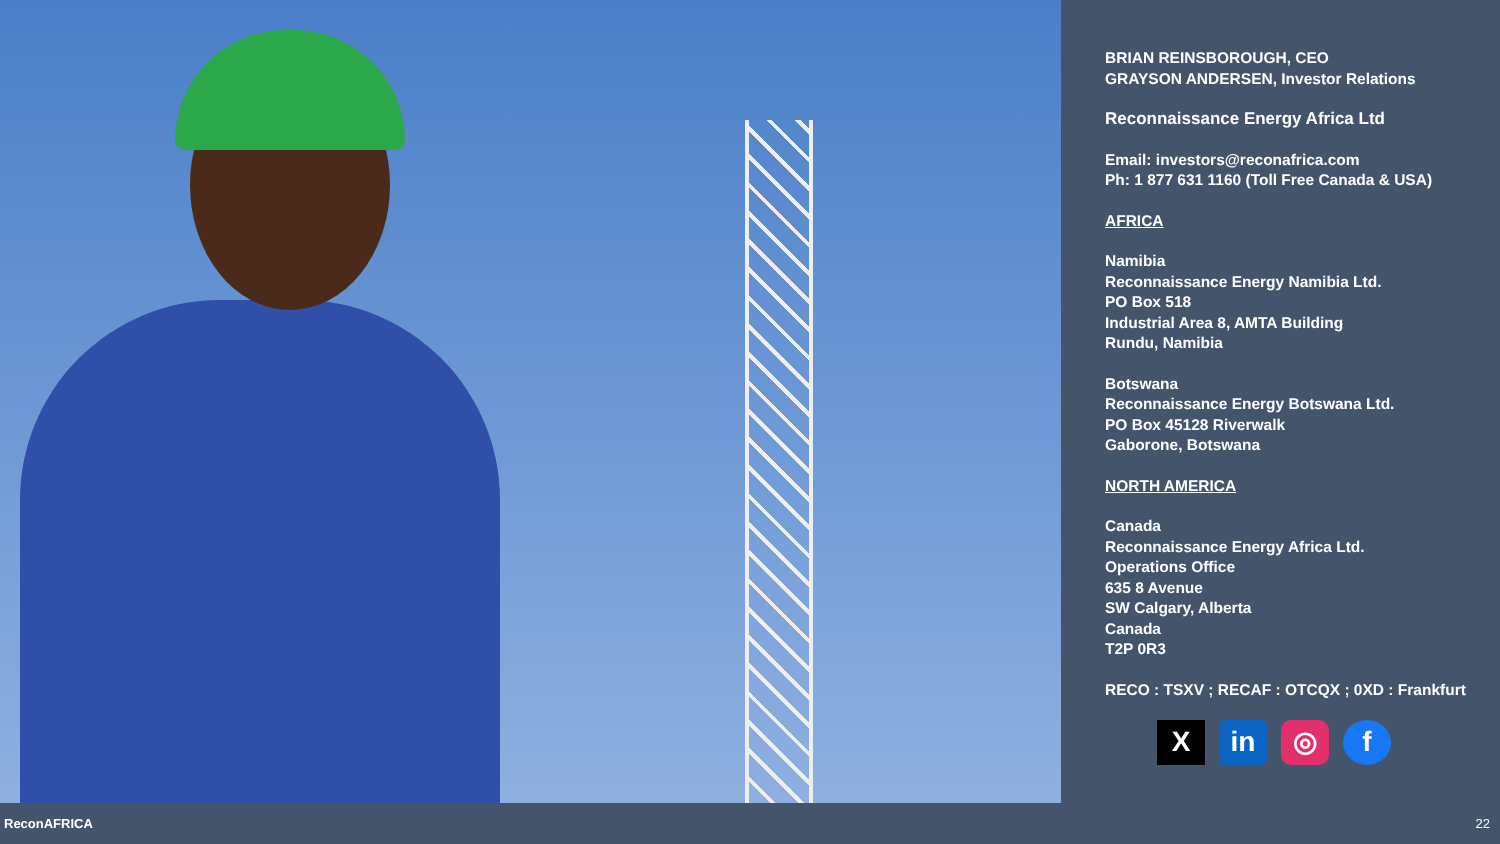BRIAN REINSBOROUGH, CEO
GRAYSON ANDERSEN, Investor Relations
Reconnaissance Energy Africa Ltd
Email: investors@reconafrica.com
Ph: 1 877 631 1160 (Toll Free Canada & USA)
AFRICA
Namibia
Reconnaissance Energy Namibia Ltd.
PO Box 518
Industrial Area 8, AMTA Building
Rundu, Namibia
Botswana
Reconnaissance Energy Botswana Ltd.
PO Box 45128 Riverwalk
Gaborone, Botswana
NORTH AMERICA
Canada
Reconnaissance Energy Africa Ltd.
Operations Office
635 8 Avenue
SW Calgary, Alberta
Canada
T2P 0R3
RECO : TSXV ; RECAF : OTCQX ; 0XD : Frankfurt
Xin ◎ f
ReconAFRICA 22